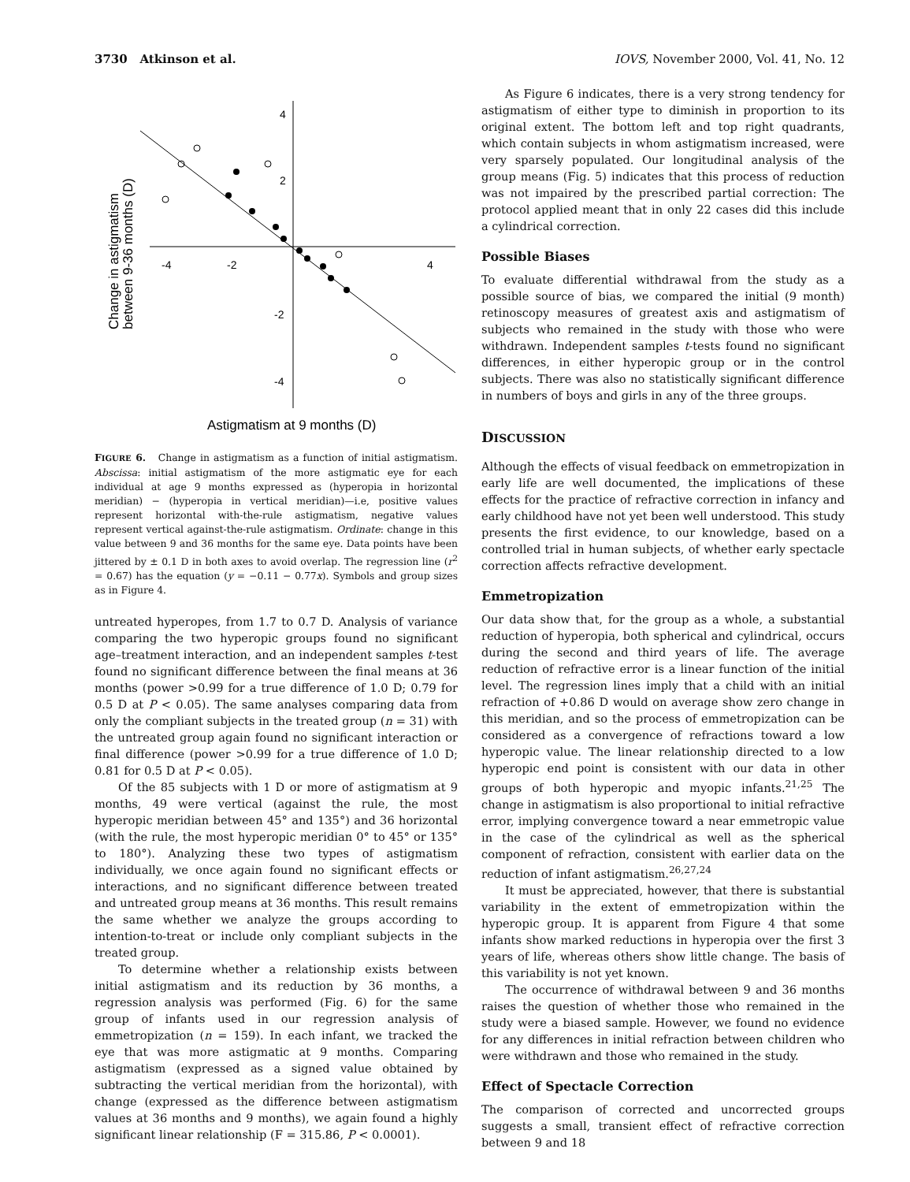3730 Atkinson et al. IOVS, November 2000, Vol. 41, No. 12
-4
-2
4
4
2
-2
-4
Astigmatism at 9 months (D)
Change in astigmatism
between 9-36 months (D)
FIGURE 6. Change in astigmatism as a function of initial astigmatism. Abscissa: initial astigmatism of the more astigmatic eye for each individual at age 9 months expressed as (hyperopia in horizontal meridian) − (hyperopia in vertical meridian)—i.e, positive values represent horizontal with-the-rule astigmatism, negative values represent vertical against-the-rule astigmatism. Ordinate: change in this value between 9 and 36 months for the same eye. Data points have been jittered by ± 0.1 D in both axes to avoid overlap. The regression line (r<sup>2</sup> = 0.67) has the equation (y = −0.11 − 0.77x). Symbols and group sizes as in Figure 4.
untreated hyperopes, from 1.7 to 0.7 D. Analysis of variance comparing the two hyperopic groups found no significant age–treatment interaction, and an independent samples t-test found no significant difference between the final means at 36 months (power >0.99 for a true difference of 1.0 D; 0.79 for 0.5 D at P < 0.05). The same analyses comparing data from only the compliant subjects in the treated group (n = 31) with the untreated group again found no significant interaction or final difference (power >0.99 for a true difference of 1.0 D; 0.81 for 0.5 D at P < 0.05).
Of the 85 subjects with 1 D or more of astigmatism at 9 months, 49 were vertical (against the rule, the most hyperopic meridian between 45° and 135°) and 36 horizontal (with the rule, the most hyperopic meridian 0° to 45° or 135° to 180°). Analyzing these two types of astigmatism individually, we once again found no significant effects or interactions, and no significant difference between treated and untreated group means at 36 months. This result remains the same whether we analyze the groups according to intention-to-treat or include only compliant subjects in the treated group.
To determine whether a relationship exists between initial astigmatism and its reduction by 36 months, a regression analysis was performed (Fig. 6) for the same group of infants used in our regression analysis of emmetropization (n = 159). In each infant, we tracked the eye that was more astigmatic at 9 months. Comparing astigmatism (expressed as a signed value obtained by subtracting the vertical meridian from the horizontal), with change (expressed as the difference between astigmatism values at 36 months and 9 months), we again found a highly significant linear relationship (F = 315.86, P < 0.0001).
As Figure 6 indicates, there is a very strong tendency for astigmatism of either type to diminish in proportion to its original extent. The bottom left and top right quadrants, which contain subjects in whom astigmatism increased, were very sparsely populated. Our longitudinal analysis of the group means (Fig. 5) indicates that this process of reduction was not impaired by the prescribed partial correction: The protocol applied meant that in only 22 cases did this include a cylindrical correction.
Possible Biases
To evaluate differential withdrawal from the study as a possible source of bias, we compared the initial (9 month) retinoscopy measures of greatest axis and astigmatism of subjects who remained in the study with those who were withdrawn. Independent samples t-tests found no significant differences, in either hyperopic group or in the control subjects. There was also no statistically significant difference in numbers of boys and girls in any of the three groups.
DISCUSSION
Although the effects of visual feedback on emmetropization in early life are well documented, the implications of these effects for the practice of refractive correction in infancy and early childhood have not yet been well understood. This study presents the first evidence, to our knowledge, based on a controlled trial in human subjects, of whether early spectacle correction affects refractive development.
Emmetropization
Our data show that, for the group as a whole, a substantial reduction of hyperopia, both spherical and cylindrical, occurs during the second and third years of life. The average reduction of refractive error is a linear function of the initial level. The regression lines imply that a child with an initial refraction of +0.86 D would on average show zero change in this meridian, and so the process of emmetropization can be considered as a convergence of refractions toward a low hyperopic value. The linear relationship directed to a low hyperopic end point is consistent with our data in other groups of both hyperopic and myopic infants.<sup>21,25</sup> The change in astigmatism is also proportional to initial refractive error, implying convergence toward a near emmetropic value in the case of the cylindrical as well as the spherical component of refraction, consistent with earlier data on the reduction of infant astigmatism.<sup>26,27,24</sup>
It must be appreciated, however, that there is substantial variability in the extent of emmetropization within the hyperopic group. It is apparent from Figure 4 that some infants show marked reductions in hyperopia over the first 3 years of life, whereas others show little change. The basis of this variability is not yet known.
The occurrence of withdrawal between 9 and 36 months raises the question of whether those who remained in the study were a biased sample. However, we found no evidence for any differences in initial refraction between children who were withdrawn and those who remained in the study.
Effect of Spectacle Correction
The comparison of corrected and uncorrected groups suggests a small, transient effect of refractive correction between 9 and 18